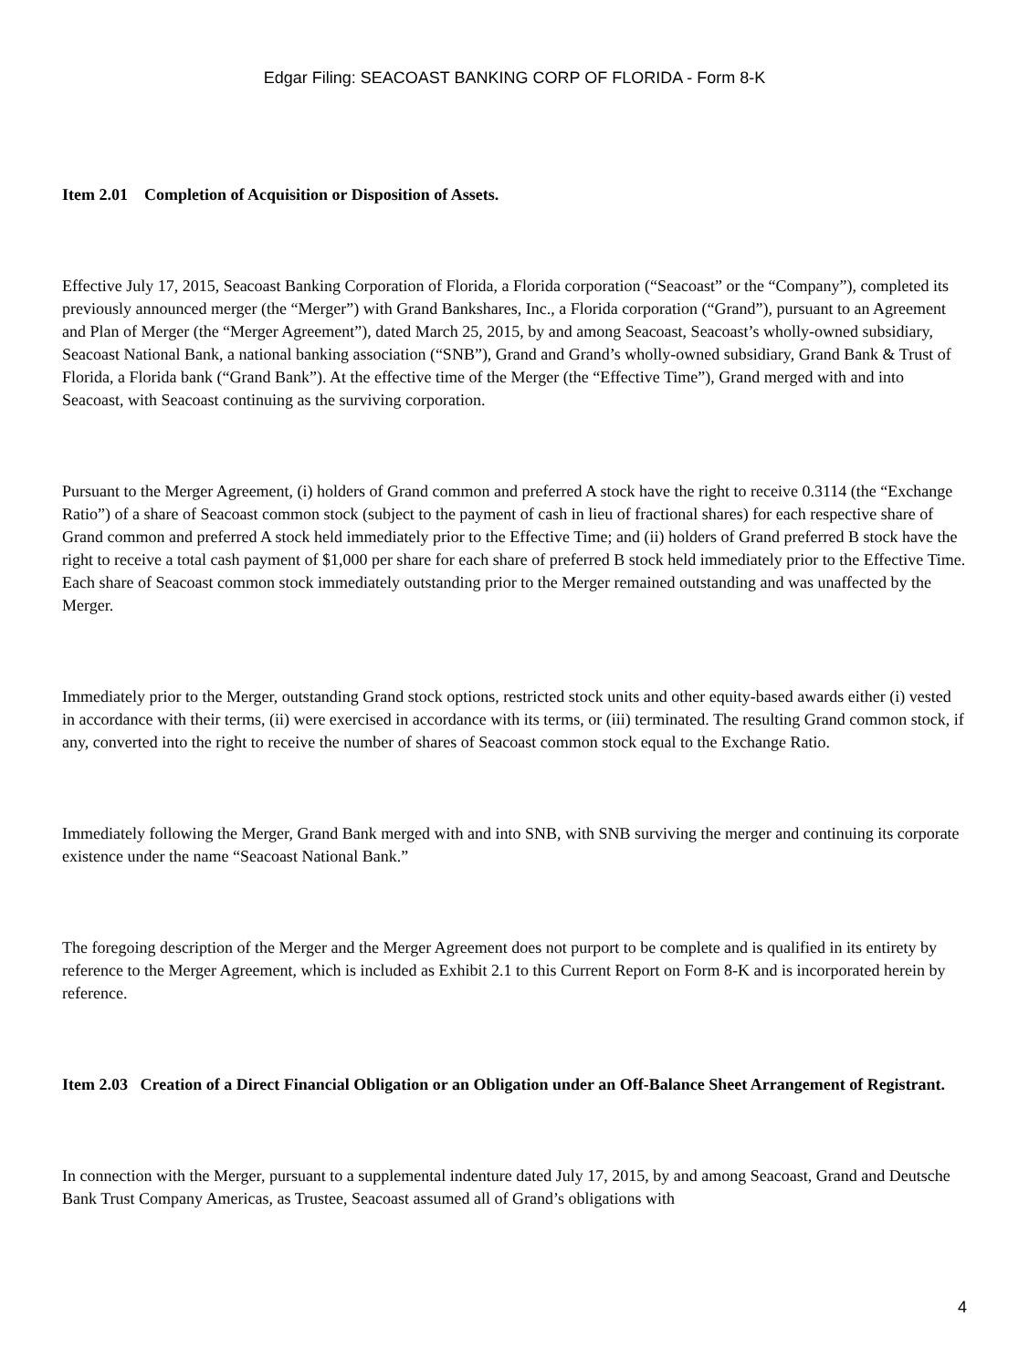Edgar Filing: SEACOAST BANKING CORP OF FLORIDA - Form 8-K
Item 2.01 Completion of Acquisition or Disposition of Assets.
Effective July 17, 2015, Seacoast Banking Corporation of Florida, a Florida corporation (“Seacoast” or the “Company”), completed its previously announced merger (the “Merger”) with Grand Bankshares, Inc., a Florida corporation (“Grand”), pursuant to an Agreement and Plan of Merger (the “Merger Agreement”), dated March 25, 2015, by and among Seacoast, Seacoast’s wholly-owned subsidiary, Seacoast National Bank, a national banking association (“SNB”), Grand and Grand’s wholly-owned subsidiary, Grand Bank & Trust of Florida, a Florida bank (“Grand Bank”). At the effective time of the Merger (the “Effective Time”), Grand merged with and into Seacoast, with Seacoast continuing as the surviving corporation.
Pursuant to the Merger Agreement, (i) holders of Grand common and preferred A stock have the right to receive 0.3114 (the “Exchange Ratio”) of a share of Seacoast common stock (subject to the payment of cash in lieu of fractional shares) for each respective share of Grand common and preferred A stock held immediately prior to the Effective Time; and (ii) holders of Grand preferred B stock have the right to receive a total cash payment of $1,000 per share for each share of preferred B stock held immediately prior to the Effective Time. Each share of Seacoast common stock immediately outstanding prior to the Merger remained outstanding and was unaffected by the Merger.
Immediately prior to the Merger, outstanding Grand stock options, restricted stock units and other equity-based awards either (i) vested in accordance with their terms, (ii) were exercised in accordance with its terms, or (iii) terminated. The resulting Grand common stock, if any, converted into the right to receive the number of shares of Seacoast common stock equal to the Exchange Ratio.
Immediately following the Merger, Grand Bank merged with and into SNB, with SNB surviving the merger and continuing its corporate existence under the name “Seacoast National Bank.”
The foregoing description of the Merger and the Merger Agreement does not purport to be complete and is qualified in its entirety by reference to the Merger Agreement, which is included as Exhibit 2.1 to this Current Report on Form 8-K and is incorporated herein by reference.
Item 2.03 Creation of a Direct Financial Obligation or an Obligation under an Off-Balance Sheet Arrangement of Registrant.
In connection with the Merger, pursuant to a supplemental indenture dated July 17, 2015, by and among Seacoast, Grand and Deutsche Bank Trust Company Americas, as Trustee, Seacoast assumed all of Grand’s obligations with
4